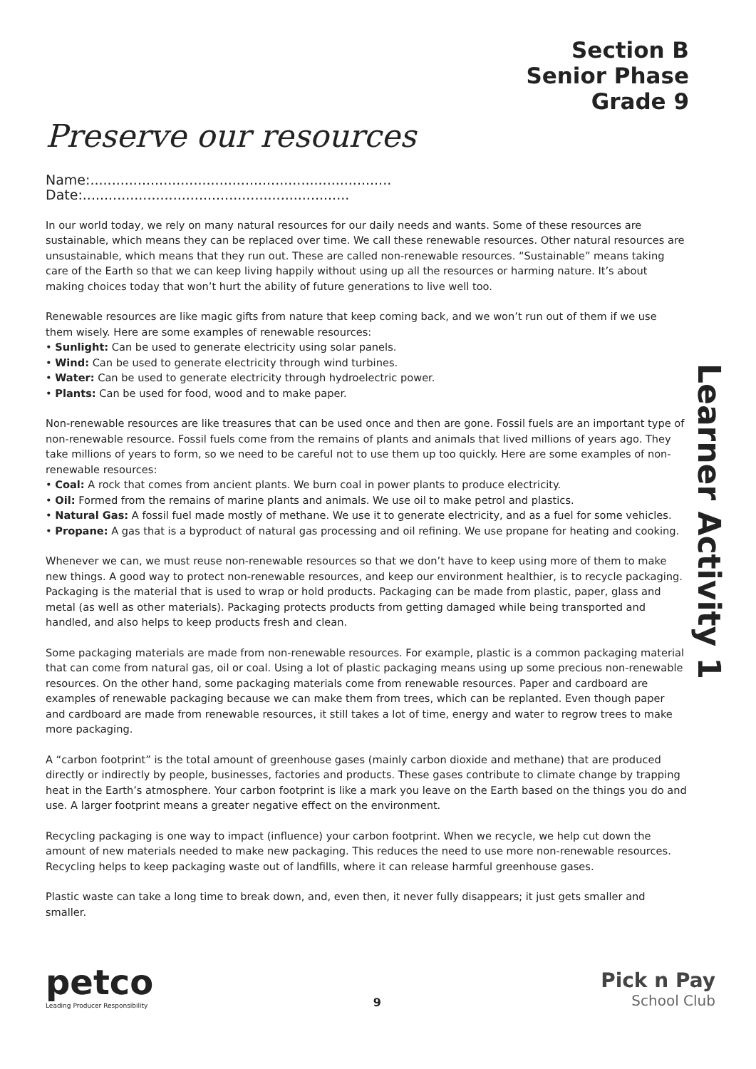Section B
Senior Phase
Grade 9
Preserve our resources
Name:...................................................................... Date:..............................................................
In our world today, we rely on many natural resources for our daily needs and wants. Some of these resources are sustainable, which means they can be replaced over time. We call these renewable resources. Other natural resources are unsustainable, which means that they run out. These are called non-renewable resources. “Sustainable” means taking care of the Earth so that we can keep living happily without using up all the resources or harming nature. It’s about making choices today that won’t hurt the ability of future generations to live well too.
Renewable resources are like magic gifts from nature that keep coming back, and we won’t run out of them if we use them wisely. Here are some examples of renewable resources:
• Sunlight: Can be used to generate electricity using solar panels.
• Wind: Can be used to generate electricity through wind turbines.
• Water: Can be used to generate electricity through hydroelectric power.
• Plants: Can be used for food, wood and to make paper.
Non-renewable resources are like treasures that can be used once and then are gone. Fossil fuels are an important type of non-renewable resource. Fossil fuels come from the remains of plants and animals that lived millions of years ago. They take millions of years to form, so we need to be careful not to use them up too quickly. Here are some examples of non-renewable resources:
• Coal: A rock that comes from ancient plants. We burn coal in power plants to produce electricity.
• Oil: Formed from the remains of marine plants and animals. We use oil to make petrol and plastics.
• Natural Gas: A fossil fuel made mostly of methane. We use it to generate electricity, and as a fuel for some vehicles.
• Propane: A gas that is a byproduct of natural gas processing and oil refining. We use propane for heating and cooking.
Whenever we can, we must reuse non-renewable resources so that we don’t have to keep using more of them to make new things. A good way to protect non-renewable resources, and keep our environment healthier, is to recycle packaging. Packaging is the material that is used to wrap or hold products. Packaging can be made from plastic, paper, glass and metal (as well as other materials). Packaging protects products from getting damaged while being transported and handled, and also helps to keep products fresh and clean.
Some packaging materials are made from non-renewable resources. For example, plastic is a common packaging material that can come from natural gas, oil or coal. Using a lot of plastic packaging means using up some precious non-renewable resources. On the other hand, some packaging materials come from renewable resources. Paper and cardboard are examples of renewable packaging because we can make them from trees, which can be replanted. Even though paper and cardboard are made from renewable resources, it still takes a lot of time, energy and water to regrow trees to make more packaging.
A “carbon footprint” is the total amount of greenhouse gases (mainly carbon dioxide and methane) that are produced directly or indirectly by people, businesses, factories and products. These gases contribute to climate change by trapping heat in the Earth’s atmosphere. Your carbon footprint is like a mark you leave on the Earth based on the things you do and use. A larger footprint means a greater negative effect on the environment.
Recycling packaging is one way to impact (influence) your carbon footprint. When we recycle, we help cut down the amount of new materials needed to make new packaging. This reduces the need to use more non-renewable resources. Recycling helps to keep packaging waste out of landfills, where it can release harmful greenhouse gases.
Plastic waste can take a long time to break down, and, even then, it never fully disappears; it just gets smaller and smaller.
Learner Activity 1
petco
Leading Producer Responsibility
9
Pick n Pay
School Club